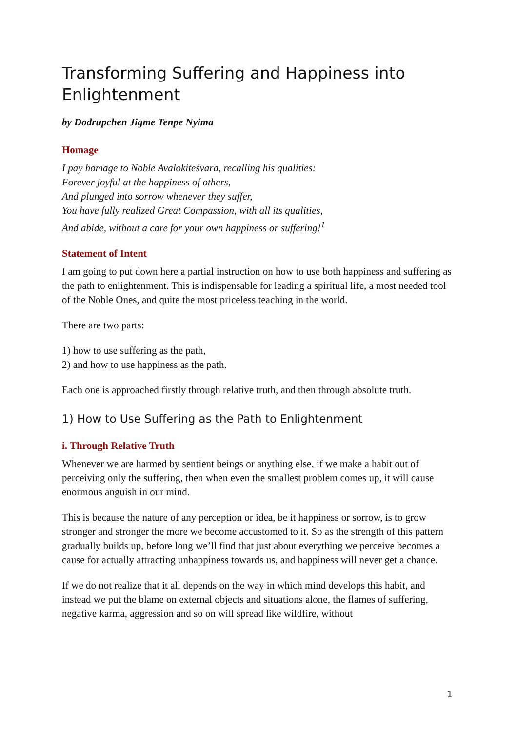Transforming Suffering and Happiness into Enlightenment
by Dodrupchen Jigme Tenpe Nyima
Homage
I pay homage to Noble Avalokiteśvara, recalling his qualities:
Forever joyful at the happiness of others,
And plunged into sorrow whenever they suffer,
You have fully realized Great Compassion, with all its qualities,
And abide, without a care for your own happiness or suffering!<sup>1</sup>
Statement of Intent
I am going to put down here a partial instruction on how to use both happiness and suffering as the path to enlightenment. This is indispensable for leading a spiritual life, a most needed tool of the Noble Ones, and quite the most priceless teaching in the world.
There are two parts:
1) how to use suffering as the path,
2) and how to use happiness as the path.
Each one is approached firstly through relative truth, and then through absolute truth.
1) How to Use Suffering as the Path to Enlightenment
i. Through Relative Truth
Whenever we are harmed by sentient beings or anything else, if we make a habit out of perceiving only the suffering, then when even the smallest problem comes up, it will cause enormous anguish in our mind.
This is because the nature of any perception or idea, be it happiness or sorrow, is to grow stronger and stronger the more we become accustomed to it. So as the strength of this pattern gradually builds up, before long we’ll find that just about everything we perceive becomes a cause for actually attracting unhappiness towards us, and happiness will never get a chance.
If we do not realize that it all depends on the way in which mind develops this habit, and instead we put the blame on external objects and situations alone, the flames of suffering, negative karma, aggression and so on will spread like wildfire, without
1